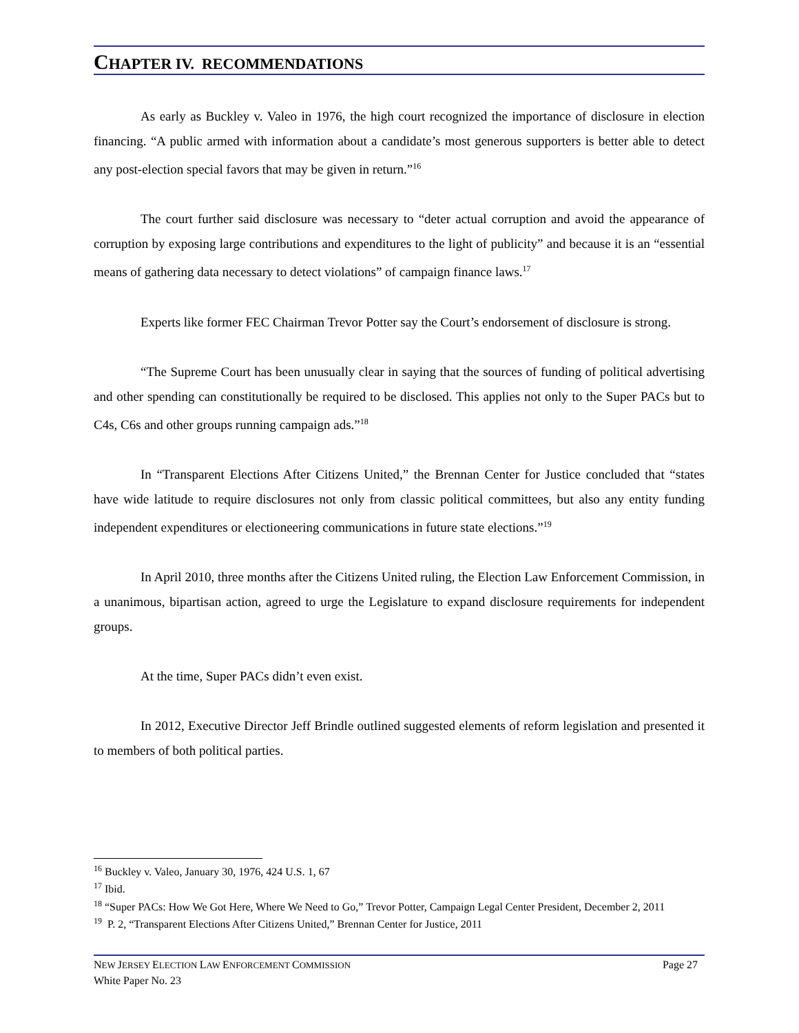CHAPTER IV. RECOMMENDATIONS
As early as Buckley v. Valeo in 1976, the high court recognized the importance of disclosure in election financing. “A public armed with information about a candidate’s most generous supporters is better able to detect any post-election special favors that may be given in return.”<sup>16</sup>
The court further said disclosure was necessary to “deter actual corruption and avoid the appearance of corruption by exposing large contributions and expenditures to the light of publicity” and because it is an “essential means of gathering data necessary to detect violations” of campaign finance laws.<sup>17</sup>
Experts like former FEC Chairman Trevor Potter say the Court’s endorsement of disclosure is strong.
“The Supreme Court has been unusually clear in saying that the sources of funding of political advertising and other spending can constitutionally be required to be disclosed. This applies not only to the Super PACs but to C4s, C6s and other groups running campaign ads.”<sup>18</sup>
In “Transparent Elections After Citizens United,” the Brennan Center for Justice concluded that “states have wide latitude to require disclosures not only from classic political committees, but also any entity funding independent expenditures or electioneering communications in future state elections.”<sup>19</sup>
In April 2010, three months after the Citizens United ruling, the Election Law Enforcement Commission, in a unanimous, bipartisan action, agreed to urge the Legislature to expand disclosure requirements for independent groups.
At the time, Super PACs didn’t even exist.
In 2012, Executive Director Jeff Brindle outlined suggested elements of reform legislation and presented it to members of both political parties.
<sup>16</sup> Buckley v. Valeo, January 30, 1976, 424 U.S. 1, 67
<sup>17</sup> Ibid.
<sup>18</sup> “Super PACs: How We Got Here, Where We Need to Go,” Trevor Potter, Campaign Legal Center President, December 2, 2011
<sup>19</sup> P. 2, “Transparent Elections After Citizens United,” Brennan Center for Justice, 2011
NEW JERSEY ELECTION LAW ENFORCEMENT COMMISSION Page 27
White Paper No. 23